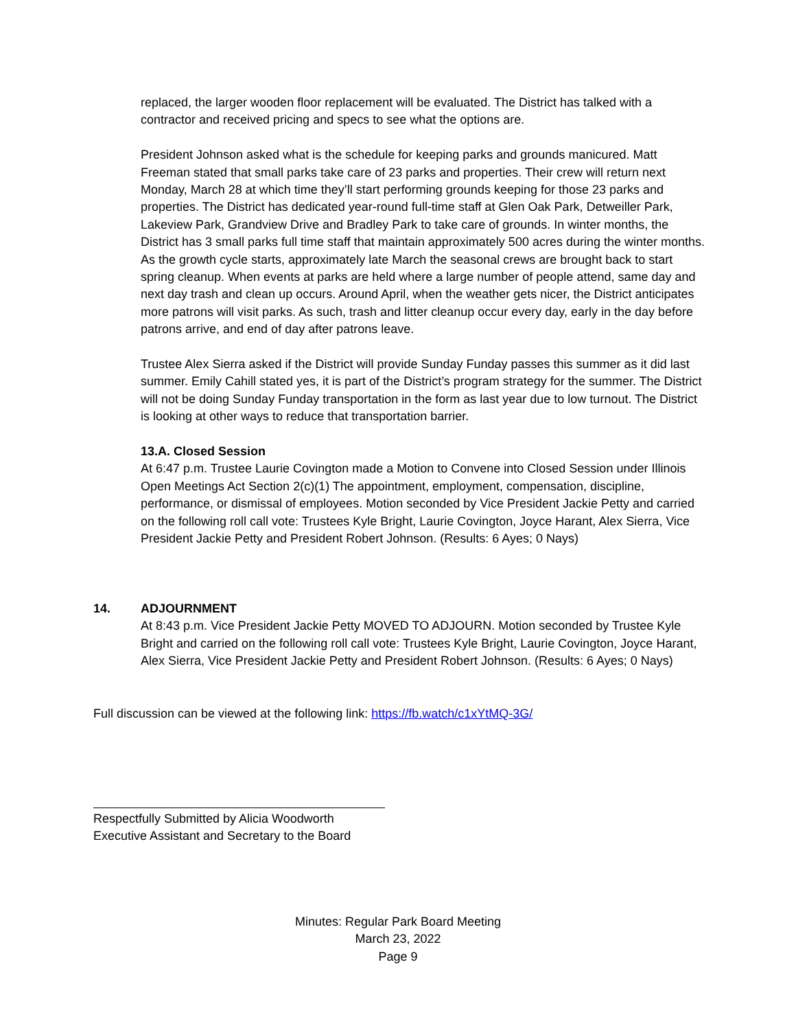replaced, the larger wooden floor replacement will be evaluated. The District has talked with a contractor and received pricing and specs to see what the options are.
President Johnson asked what is the schedule for keeping parks and grounds manicured. Matt Freeman stated that small parks take care of 23 parks and properties. Their crew will return next Monday, March 28 at which time they’ll start performing grounds keeping for those 23 parks and properties. The District has dedicated year-round full-time staff at Glen Oak Park, Detweiller Park, Lakeview Park, Grandview Drive and Bradley Park to take care of grounds. In winter months, the District has 3 small parks full time staff that maintain approximately 500 acres during the winter months. As the growth cycle starts, approximately late March the seasonal crews are brought back to start spring cleanup. When events at parks are held where a large number of people attend, same day and next day trash and clean up occurs. Around April, when the weather gets nicer, the District anticipates more patrons will visit parks. As such, trash and litter cleanup occur every day, early in the day before patrons arrive, and end of day after patrons leave.
Trustee Alex Sierra asked if the District will provide Sunday Funday passes this summer as it did last summer. Emily Cahill stated yes, it is part of the District’s program strategy for the summer. The District will not be doing Sunday Funday transportation in the form as last year due to low turnout. The District is looking at other ways to reduce that transportation barrier.
13.A. Closed Session
At 6:47 p.m. Trustee Laurie Covington made a Motion to Convene into Closed Session under Illinois Open Meetings Act Section 2(c)(1) The appointment, employment, compensation, discipline, performance, or dismissal of employees. Motion seconded by Vice President Jackie Petty and carried on the following roll call vote: Trustees Kyle Bright, Laurie Covington, Joyce Harant, Alex Sierra, Vice President Jackie Petty and President Robert Johnson. (Results: 6 Ayes; 0 Nays)
14.
ADJOURNMENT
At 8:43 p.m. Vice President Jackie Petty MOVED TO ADJOURN. Motion seconded by Trustee Kyle Bright and carried on the following roll call vote: Trustees Kyle Bright, Laurie Covington, Joyce Harant, Alex Sierra, Vice President Jackie Petty and President Robert Johnson. (Results: 6 Ayes; 0 Nays)
Full discussion can be viewed at the following link: https://fb.watch/c1xYtMQ-3G/
Respectfully Submitted by Alicia Woodworth
Executive Assistant and Secretary to the Board
Minutes: Regular Park Board Meeting
March 23, 2022
Page 9